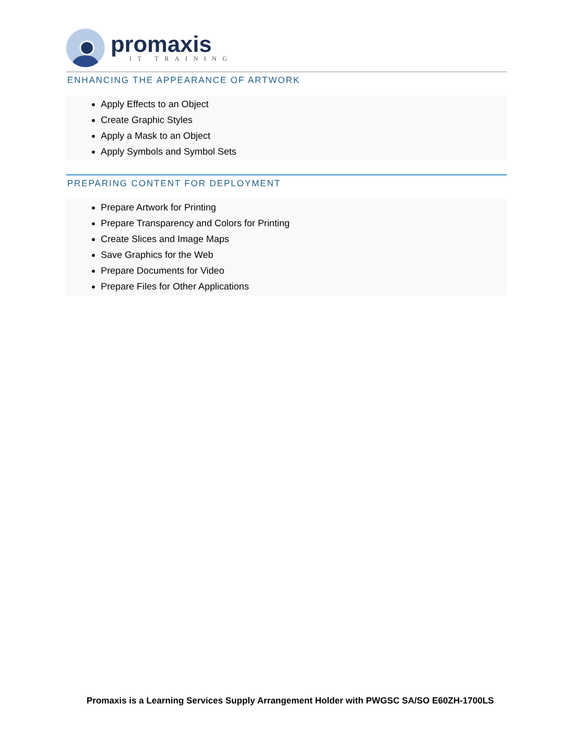promaxis
IT TRAINING
ENHANCING THE APPEARANCE OF ARTWORK
Apply Effects to an Object
Create Graphic Styles
Apply a Mask to an Object
Apply Symbols and Symbol Sets
PREPARING CONTENT FOR DEPLOYMENT
Prepare Artwork for Printing
Prepare Transparency and Colors for Printing
Create Slices and Image Maps
Save Graphics for the Web
Prepare Documents for Video
Prepare Files for Other Applications
Promaxis is a Learning Services Supply Arrangement Holder with PWGSC SA/SO E60ZH-1700LS